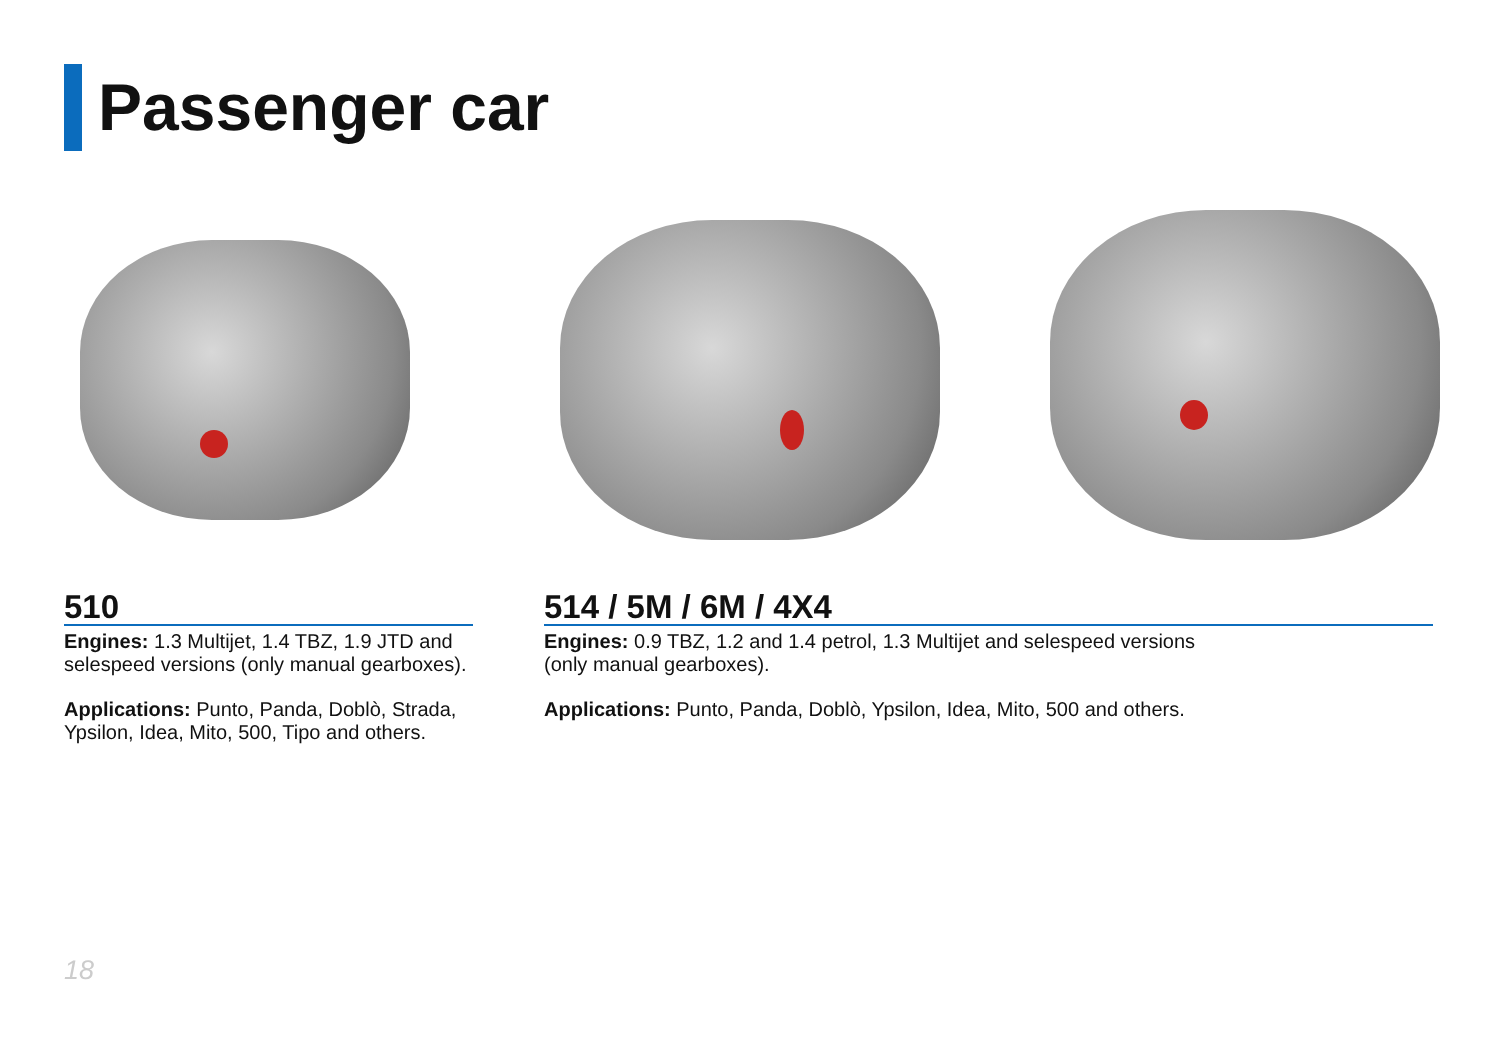Passenger car
510
Engines: 1.3 Multijet, 1.4 TBZ, 1.9 JTD and selespeed versions (only manual gearboxes).
Applications: Punto, Panda, Doblò, Strada, Ypsilon, Idea, Mito, 500, Tipo and others.
514 / 5M / 6M / 4X4
Engines: 0.9 TBZ, 1.2 and 1.4 petrol, 1.3 Multijet and selespeed versions (only manual gearboxes).
Applications: Punto, Panda, Doblò, Ypsilon, Idea, Mito, 500 and others.
18